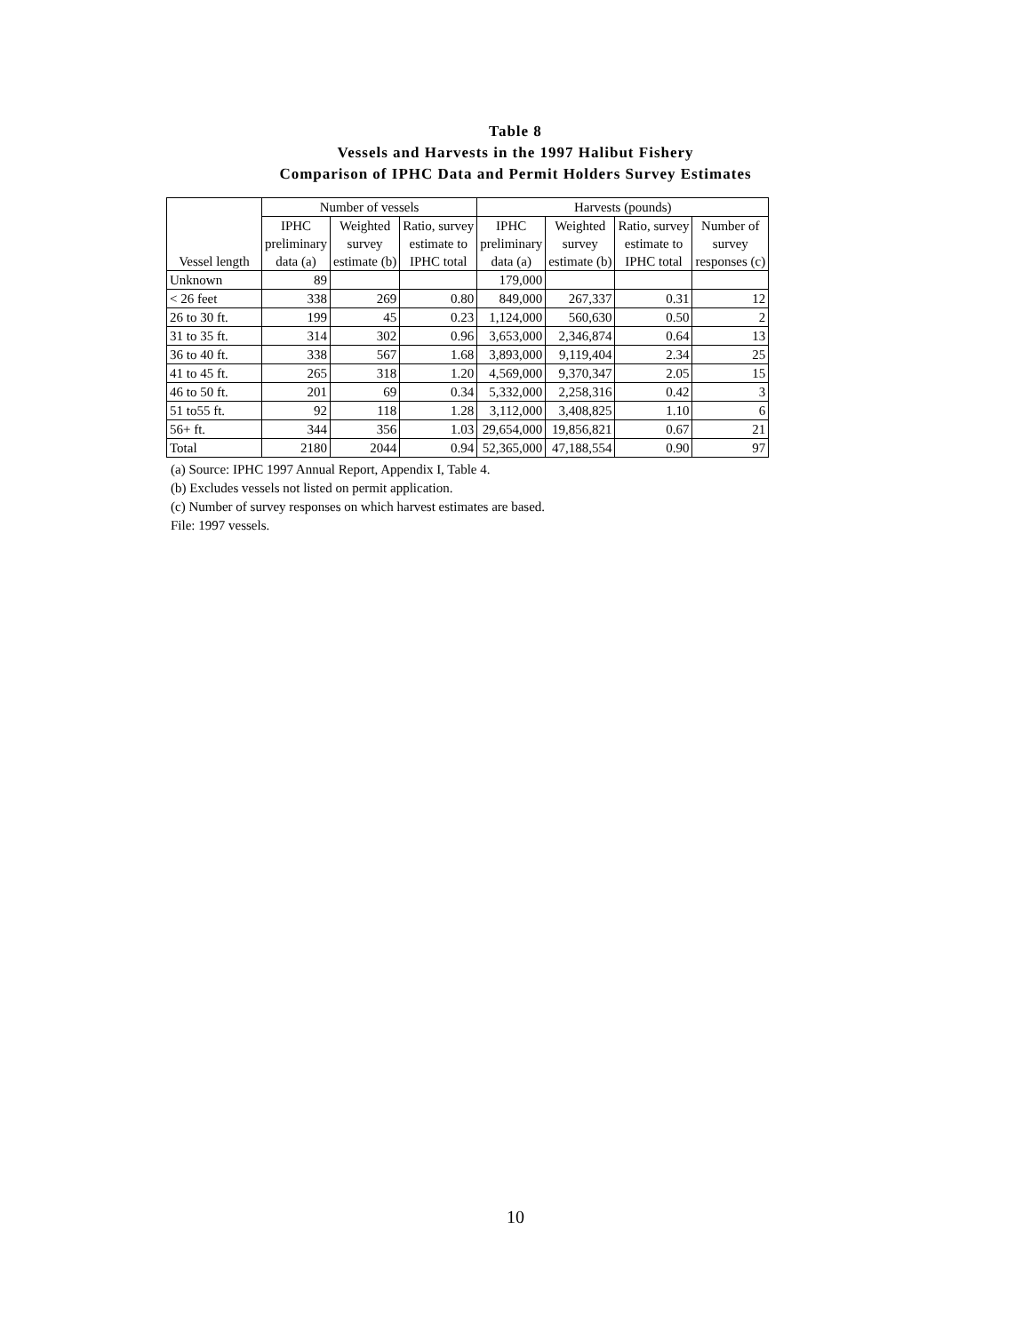Table 8
Vessels and Harvests in the 1997 Halibut Fishery
Comparison of IPHC Data and Permit Holders Survey Estimates
| | Number of vessels | | | Harvests (pounds) | | | |
| --- | --- | --- | --- | --- | --- | --- | --- |
| | IPHC | Weighted | Ratio, survey | IPHC | Weighted | Ratio, survey | Number of |
| | preliminary | survey | estimate to | preliminary | survey | estimate to | survey |
| Vessel length | data (a) | estimate (b) | IPHC total | data (a) | estimate (b) | IPHC total | responses (c) |
| Unknown | 89 | | | 179,000 | | | |
| < 26 feet | 338 | 269 | 0.80 | 849,000 | 267,337 | 0.31 | 12 |
| 26 to 30 ft. | 199 | 45 | 0.23 | 1,124,000 | 560,630 | 0.50 | 2 |
| 31 to 35 ft. | 314 | 302 | 0.96 | 3,653,000 | 2,346,874 | 0.64 | 13 |
| 36 to 40 ft. | 338 | 567 | 1.68 | 3,893,000 | 9,119,404 | 2.34 | 25 |
| 41 to 45 ft. | 265 | 318 | 1.20 | 4,569,000 | 9,370,347 | 2.05 | 15 |
| 46 to 50 ft. | 201 | 69 | 0.34 | 5,332,000 | 2,258,316 | 0.42 | 3 |
| 51 to55 ft. | 92 | 118 | 1.28 | 3,112,000 | 3,408,825 | 1.10 | 6 |
| 56+ ft. | 344 | 356 | 1.03 | 29,654,000 | 19,856,821 | 0.67 | 21 |
| Total | 2180 | 2044 | 0.94 | 52,365,000 | 47,188,554 | 0.90 | 97 |
(a) Source: IPHC 1997 Annual Report, Appendix I, Table 4.
(b) Excludes vessels not listed on permit application.
(c) Number of survey responses on which harvest estimates are based.
File: 1997 vessels.
10